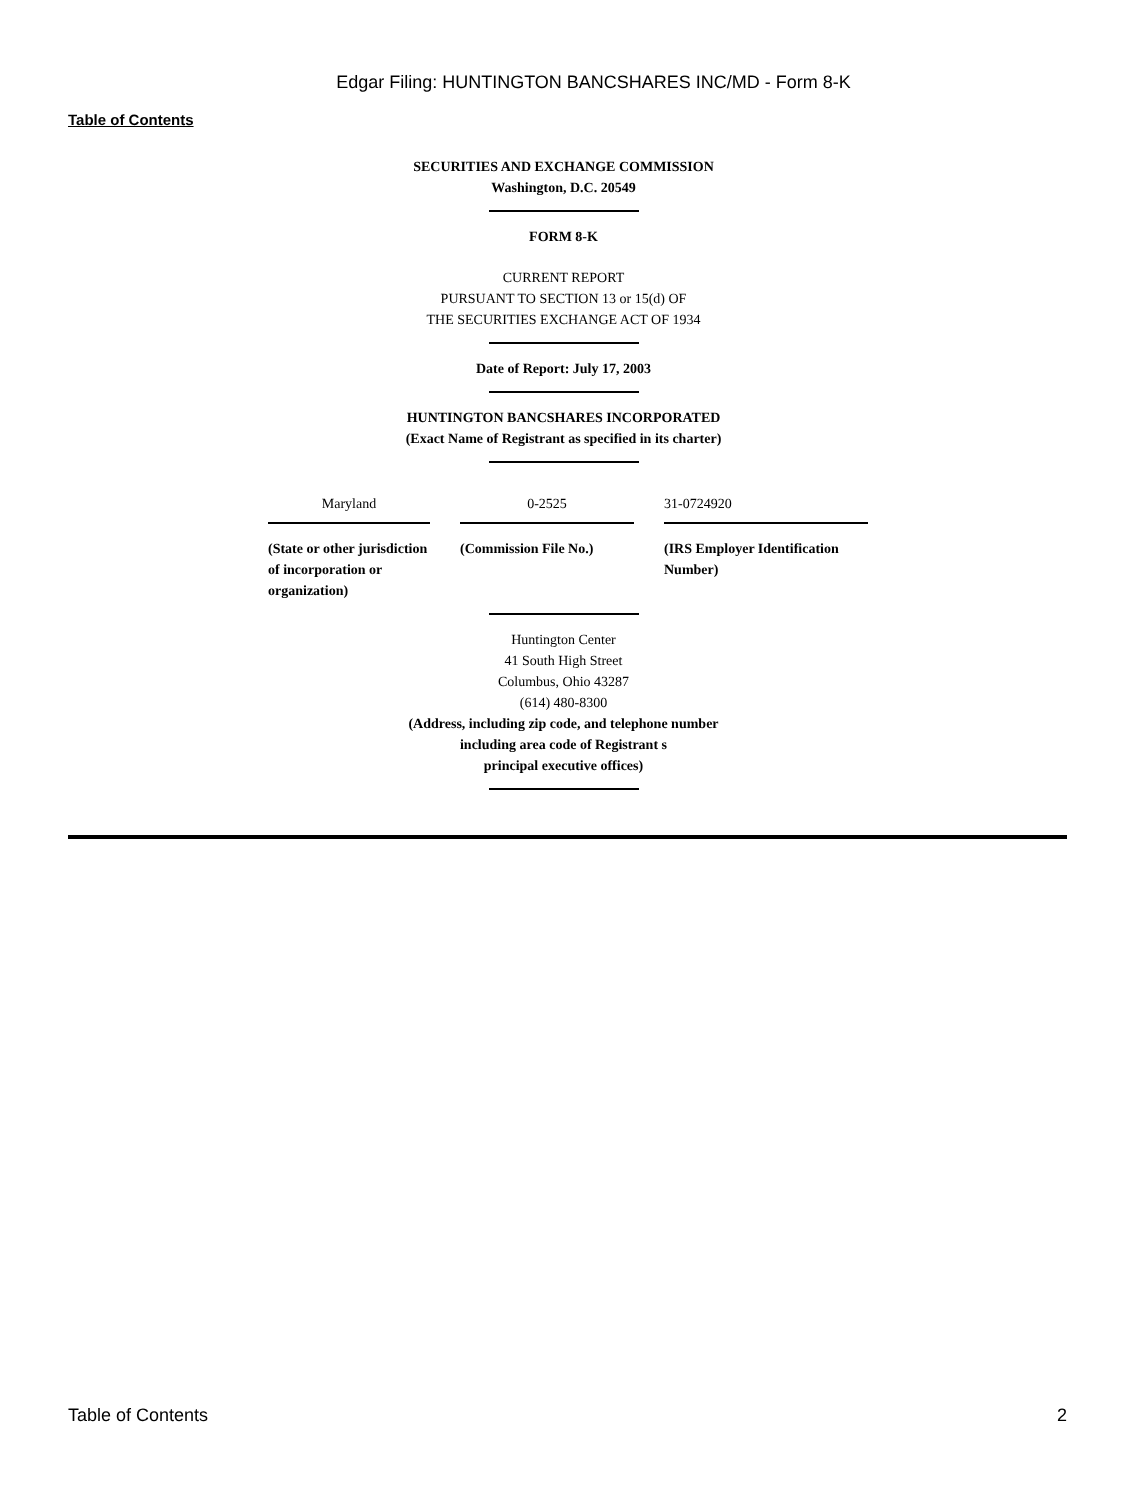Edgar Filing: HUNTINGTON BANCSHARES INC/MD - Form 8-K
Table of Contents
SECURITIES AND EXCHANGE COMMISSION
Washington, D.C. 20549
FORM 8-K
CURRENT REPORT
PURSUANT TO SECTION 13 or 15(d) OF
THE SECURITIES EXCHANGE ACT OF 1934
Date of Report: July 17, 2003
HUNTINGTON BANCSHARES INCORPORATED
(Exact Name of Registrant as specified in its charter)
| Maryland | | 0-2525 | | 31-0724920 |
| (State or other jurisdiction of incorporation or organization) | | (Commission File No.) | | (IRS Employer Identification Number) |
Huntington Center
41 South High Street
Columbus, Ohio 43287
(614) 480-8300
(Address, including zip code, and telephone number
including area code of Registrant s
principal executive offices)
Table of Contents 2